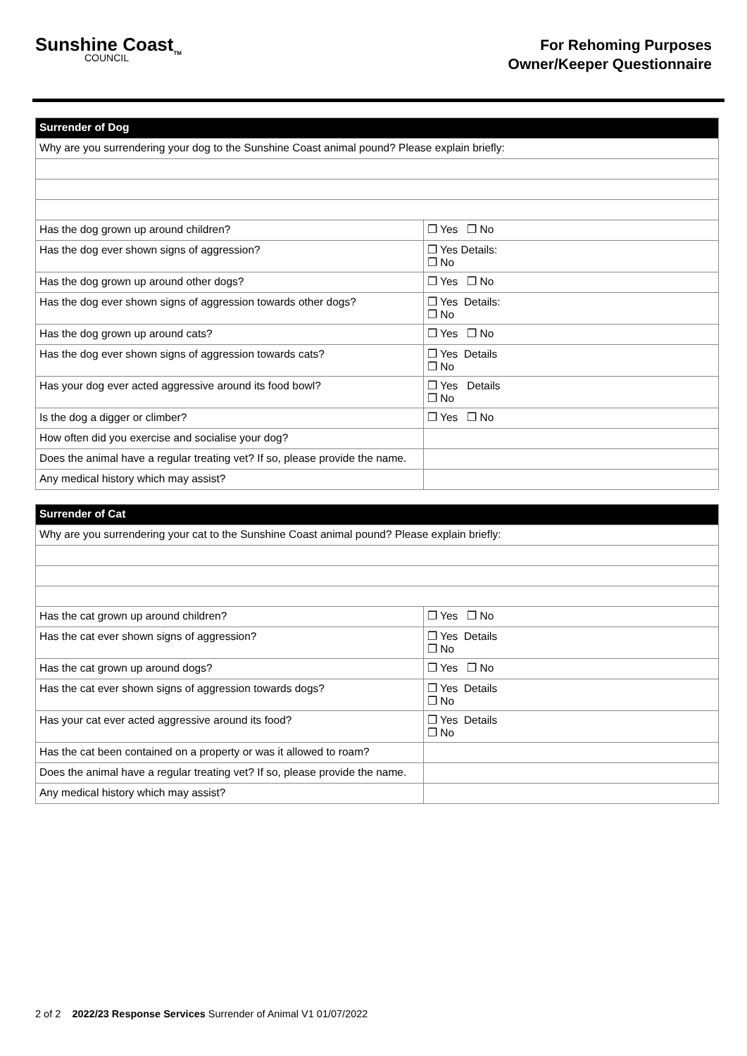Sunshine Coast<sub>TM</sub>
COUNCIL
For Rehoming Purposes
Owner/Keeper Questionnaire
| Surrender of Dog | |
| --- | --- |
| Why are you surrendering your dog to the Sunshine Coast animal pound? Please explain briefly: | |
| Has the dog grown up around children? | ❐ Yes ❐ No |
| Has the dog ever shown signs of aggression? | ❐ Yes Details: ❐ No |
| Has the dog grown up around other dogs? | ❐ Yes ❐ No |
| Has the dog ever shown signs of aggression towards other dogs? | ❐ Yes Details: ❐ No |
| Has the dog grown up around cats? | ❐ Yes ❐ No |
| Has the dog ever shown signs of aggression towards cats? | ❐ Yes Details ❐ No |
| Has your dog ever acted aggressive around its food bowl? | ❐ Yes Details ❐ No |
| Is the dog a digger or climber? | ❐ Yes ❐ No |
| How often did you exercise and socialise your dog? | |
| Does the animal have a regular treating vet? If so, please provide the name. | |
| Any medical history which may assist? | |
| Surrender of Cat | |
| --- | --- |
| Why are you surrendering your cat to the Sunshine Coast animal pound? Please explain briefly: | |
| Has the cat grown up around children? | ❐ Yes ❐ No |
| Has the cat ever shown signs of aggression? | ❐ Yes Details ❐ No |
| Has the cat grown up around dogs? | ❐ Yes ❐ No |
| Has the cat ever shown signs of aggression towards dogs? | ❐ Yes Details ❐ No |
| Has your cat ever acted aggressive around its food? | ❐ Yes Details ❐ No |
| Has the cat been contained on a property or was it allowed to roam? | |
| Does the animal have a regular treating vet? If so, please provide the name. | |
| Any medical history which may assist? | |
2 of 2 2022/23 Response Services Surrender of Animal V1 01/07/2022